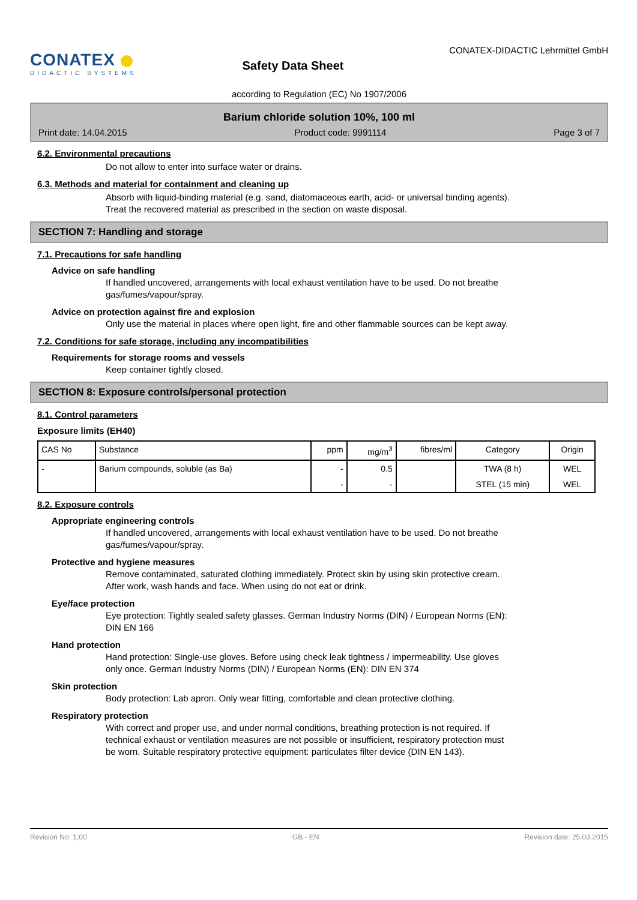CONATEX
DIDACTIC SYSTEMS
Safety Data Sheet
CONATEX-DIDACTIC Lehrmittel GmbH
according to Regulation (EC) No 1907/2006
Barium chloride solution 10%, 100 ml
Print date: 14.04.2015 Product code: 9991114 Page 3 of 7
6.2. Environmental precautions
Do not allow to enter into surface water or drains.
6.3. Methods and material for containment and cleaning up
Absorb with liquid-binding material (e.g. sand, diatomaceous earth, acid- or universal binding agents).
Treat the recovered material as prescribed in the section on waste disposal.
SECTION 7: Handling and storage
7.1. Precautions for safe handling
Advice on safe handling
If handled uncovered, arrangements with local exhaust ventilation have to be used. Do not breathe
gas/fumes/vapour/spray.
Advice on protection against fire and explosion
Only use the material in places where open light, fire and other flammable sources can be kept away.
7.2. Conditions for safe storage, including any incompatibilities
Requirements for storage rooms and vessels
Keep container tightly closed.
SECTION 8: Exposure controls/personal protection
8.1. Control parameters
Exposure limits (EH40)
| CAS No | Substance | ppm | mg/m<sup>3</sup> | fibres/ml | Category | Origin |
| --- | --- | --- | --- | --- | --- | --- |
| - | Barium compounds, soluble (as Ba) | - | 0.5 | | TWA (8 h) | WEL |
| | | - | - | | STEL (15 min) | WEL |
8.2. Exposure controls
Appropriate engineering controls
If handled uncovered, arrangements with local exhaust ventilation have to be used. Do not breathe
gas/fumes/vapour/spray.
Protective and hygiene measures
Remove contaminated, saturated clothing immediately. Protect skin by using skin protective cream.
After work, wash hands and face. When using do not eat or drink.
Eye/face protection
Eye protection: Tightly sealed safety glasses. German Industry Norms (DIN) / European Norms (EN):
DIN EN 166
Hand protection
Hand protection: Single-use gloves. Before using check leak tightness / impermeability. Use gloves
only once. German Industry Norms (DIN) / European Norms (EN): DIN EN 374
Skin protection
Body protection: Lab apron. Only wear fitting, comfortable and clean protective clothing.
Respiratory protection
With correct and proper use, and under normal conditions, breathing protection is not required. If
technical exhaust or ventilation measures are not possible or insufficient, respiratory protection must
be worn. Suitable respiratory protective equipment: particulates filter device (DIN EN 143).
Revision No: 1,00 GB - EN Revision date: 25.03.2015